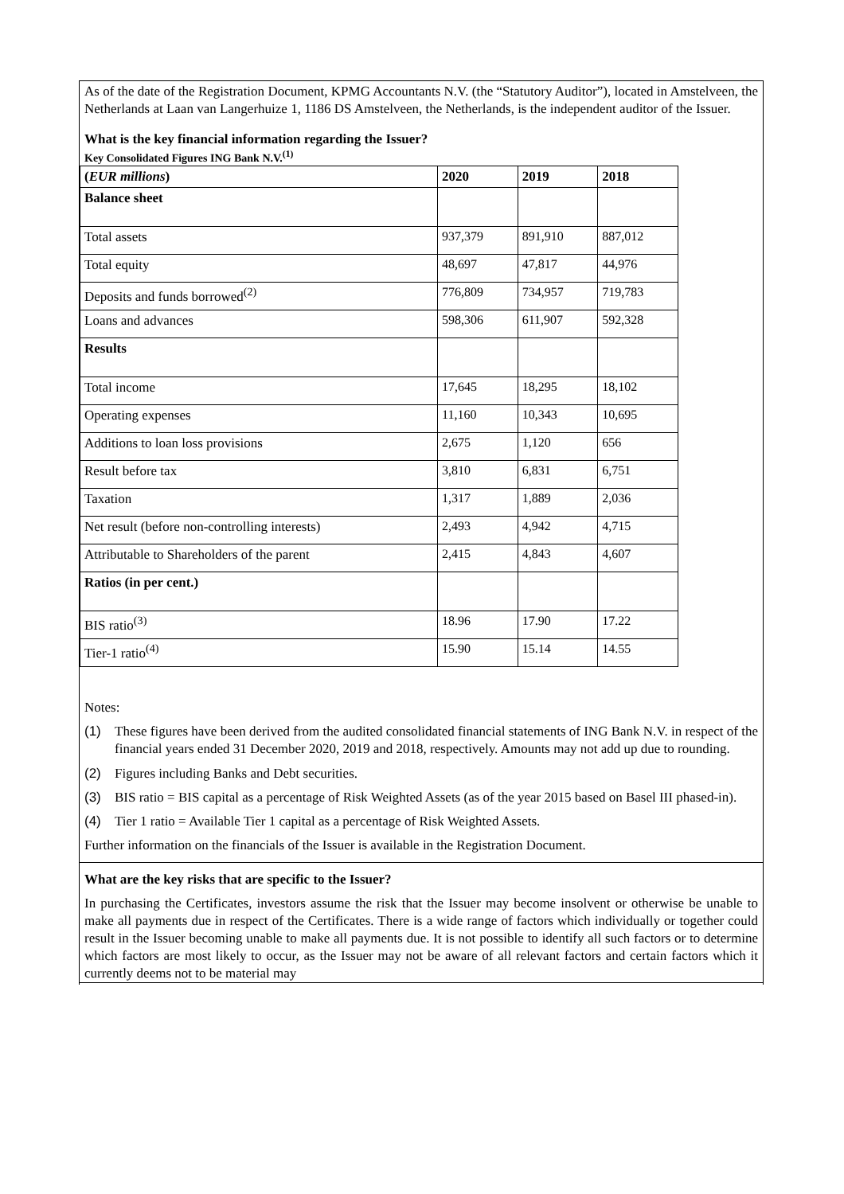As of the date of the Registration Document, KPMG Accountants N.V. (the “Statutory Auditor”), located in Amstelveen, the Netherlands at Laan van Langerhuize 1, 1186 DS Amstelveen, the Netherlands, is the independent auditor of the Issuer.
What is the key financial information regarding the Issuer?
Key Consolidated Figures ING Bank N.V.<sup>(1)</sup>
| ( EUR millions ) | 2020 | 2019 | 2018 |
| --- | --- | --- | --- |
| Balance sheet | | | |
| Total assets | 937,379 | 891,910 | 887,012 |
| Total equity | 48,697 | 47,817 | 44,976 |
| Deposits and funds borrowed<sup>(2)</sup> | 776,809 | 734,957 | 719,783 |
| Loans and advances | 598,306 | 611,907 | 592,328 |
| Results | | | |
| Total income | 17,645 | 18,295 | 18,102 |
| Operating expenses | 11,160 | 10,343 | 10,695 |
| Additions to loan loss provisions | 2,675 | 1,120 | 656 |
| Result before tax | 3,810 | 6,831 | 6,751 |
| Taxation | 1,317 | 1,889 | 2,036 |
| Net result (before non-controlling interests) | 2,493 | 4,942 | 4,715 |
| Attributable to Shareholders of the parent | 2,415 | 4,843 | 4,607 |
| Ratios (in per cent.) | | | |
| BIS ratio<sup>(3)</sup> | 18.96 | 17.90 | 17.22 |
| Tier-1 ratio<sup>(4)</sup> | 15.90 | 15.14 | 14.55 |
Notes:
(1) These figures have been derived from the audited consolidated financial statements of ING Bank N.V. in respect of the financial years ended 31 December 2020, 2019 and 2018, respectively. Amounts may not add up due to rounding.
(2) Figures including Banks and Debt securities.
(3) BIS ratio = BIS capital as a percentage of Risk Weighted Assets (as of the year 2015 based on Basel III phased-in).
(4) Tier 1 ratio = Available Tier 1 capital as a percentage of Risk Weighted Assets.
Further information on the financials of the Issuer is available in the Registration Document.
What are the key risks that are specific to the Issuer?
In purchasing the Certificates, investors assume the risk that the Issuer may become insolvent or otherwise be unable to make all payments due in respect of the Certificates. There is a wide range of factors which individually or together could result in the Issuer becoming unable to make all payments due. It is not possible to identify all such factors or to determine which factors are most likely to occur, as the Issuer may not be aware of all relevant factors and certain factors which it currently deems not to be material may